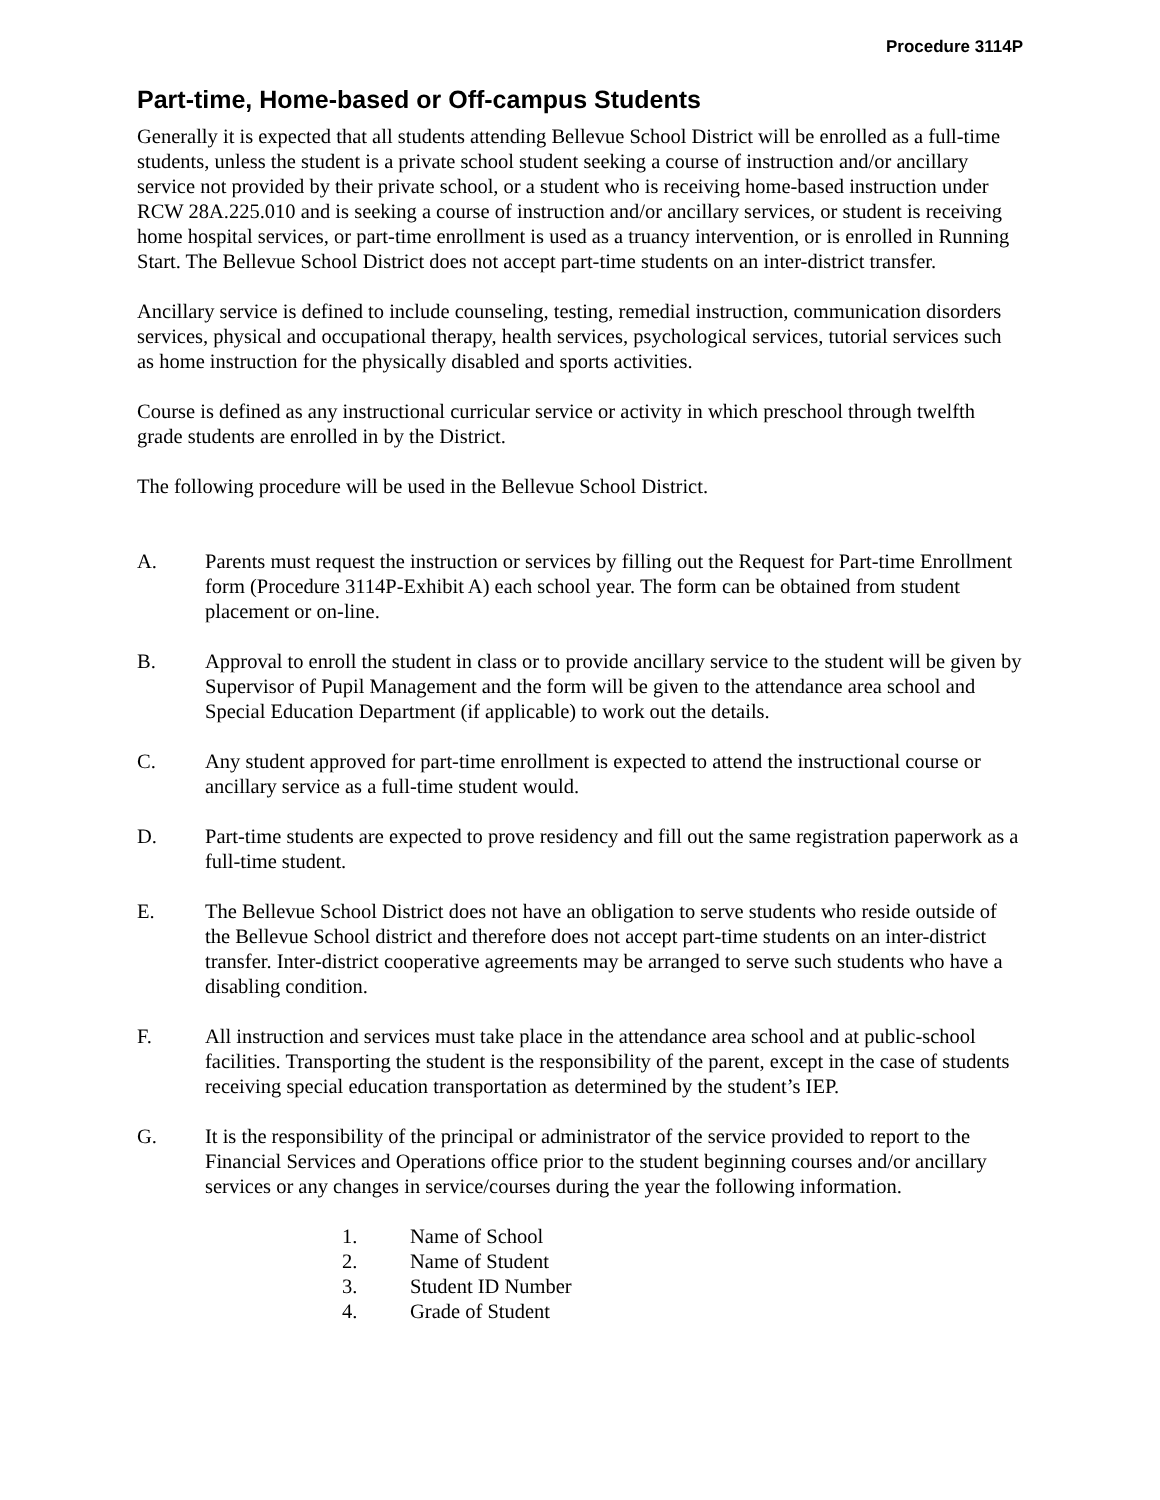Procedure 3114P
Part-time, Home-based or Off-campus Students
Generally it is expected that all students attending Bellevue School District will be enrolled as a full-time students, unless the student is a private school student seeking a course of instruction and/or ancillary service not provided by their private school, or a student who is receiving home-based instruction under RCW 28A.225.010 and is seeking a course of instruction and/or ancillary services, or student is receiving home hospital services, or part-time enrollment is used as a truancy intervention, or is enrolled in Running Start. The Bellevue School District does not accept part-time students on an inter-district transfer.
Ancillary service is defined to include counseling, testing, remedial instruction, communication disorders services, physical and occupational therapy, health services, psychological services, tutorial services such as home instruction for the physically disabled and sports activities.
Course is defined as any instructional curricular service or activity in which preschool through twelfth grade students are enrolled in by the District.
The following procedure will be used in the Bellevue School District.
A. Parents must request the instruction or services by filling out the Request for Part-time Enrollment form (Procedure 3114P-Exhibit A) each school year. The form can be obtained from student placement or on-line.
B. Approval to enroll the student in class or to provide ancillary service to the student will be given by Supervisor of Pupil Management and the form will be given to the attendance area school and Special Education Department (if applicable) to work out the details.
C. Any student approved for part-time enrollment is expected to attend the instructional course or ancillary service as a full-time student would.
D. Part-time students are expected to prove residency and fill out the same registration paperwork as a full-time student.
E. The Bellevue School District does not have an obligation to serve students who reside outside of the Bellevue School district and therefore does not accept part-time students on an inter-district transfer. Inter-district cooperative agreements may be arranged to serve such students who have a disabling condition.
F. All instruction and services must take place in the attendance area school and at public-school facilities. Transporting the student is the responsibility of the parent, except in the case of students receiving special education transportation as determined by the student’s IEP.
G. It is the responsibility of the principal or administrator of the service provided to report to the Financial Services and Operations office prior to the student beginning courses and/or ancillary services or any changes in service/courses during the year the following information.
1. Name of School
2. Name of Student
3. Student ID Number
4. Grade of Student